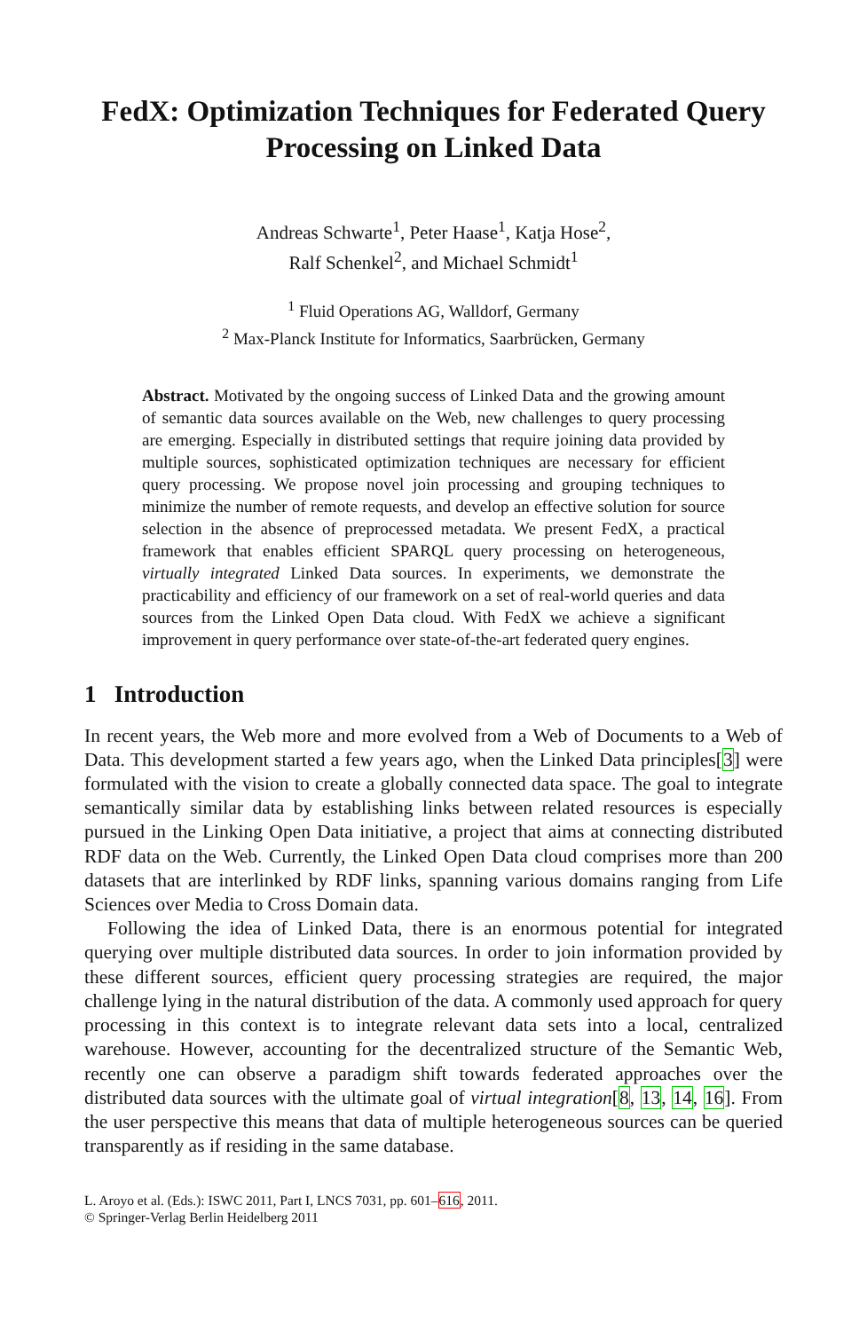FedX: Optimization Techniques for Federated Query Processing on Linked Data
Andreas Schwarte<sup>1</sup>, Peter Haase<sup>1</sup>, Katja Hose<sup>2</sup>,
Ralf Schenkel<sup>2</sup>, and Michael Schmidt<sup>1</sup>
<sup>1</sup> Fluid Operations AG, Walldorf, Germany
<sup>2</sup> Max-Planck Institute for Informatics, Saarbrücken, Germany
Abstract. Motivated by the ongoing success of Linked Data and the growing amount of semantic data sources available on the Web, new challenges to query processing are emerging. Especially in distributed settings that require joining data provided by multiple sources, sophisticated optimization techniques are necessary for efficient query processing. We propose novel join processing and grouping techniques to minimize the number of remote requests, and develop an effective solution for source selection in the absence of preprocessed metadata. We present FedX, a practical framework that enables efficient SPARQL query processing on heterogeneous, virtually integrated Linked Data sources. In experiments, we demonstrate the practicability and efficiency of our framework on a set of real-world queries and data sources from the Linked Open Data cloud. With FedX we achieve a significant improvement in query performance over state-of-the-art federated query engines.
1 Introduction
In recent years, the Web more and more evolved from a Web of Documents to a Web of Data. This development started a few years ago, when the Linked Data principles[3] were formulated with the vision to create a globally connected data space. The goal to integrate semantically similar data by establishing links between related resources is especially pursued in the Linking Open Data initiative, a project that aims at connecting distributed RDF data on the Web. Currently, the Linked Open Data cloud comprises more than 200 datasets that are interlinked by RDF links, spanning various domains ranging from Life Sciences over Media to Cross Domain data.
Following the idea of Linked Data, there is an enormous potential for integrated querying over multiple distributed data sources. In order to join information provided by these different sources, efficient query processing strategies are required, the major challenge lying in the natural distribution of the data. A commonly used approach for query processing in this context is to integrate relevant data sets into a local, centralized warehouse. However, accounting for the decentralized structure of the Semantic Web, recently one can observe a paradigm shift towards federated approaches over the distributed data sources with the ultimate goal of virtual integration[8, 13, 14, 16]. From the user perspective this means that data of multiple heterogeneous sources can be queried transparently as if residing in the same database.
L. Aroyo et al. (Eds.): ISWC 2011, Part I, LNCS 7031, pp. 601–616, 2011.
© Springer-Verlag Berlin Heidelberg 2011